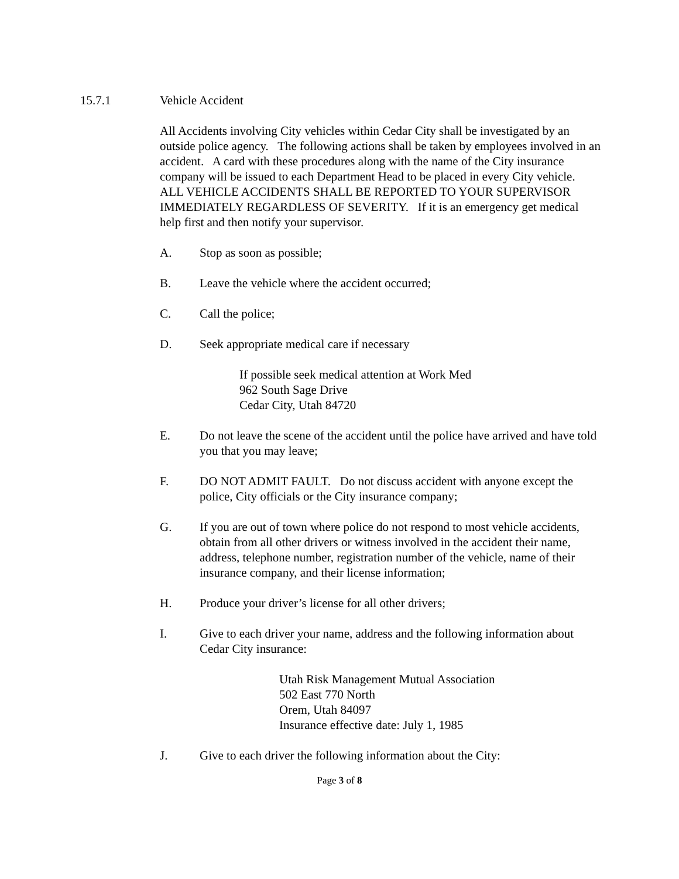15.7.1 Vehicle Accident
All Accidents involving City vehicles within Cedar City shall be investigated by an outside police agency. The following actions shall be taken by employees involved in an accident. A card with these procedures along with the name of the City insurance company will be issued to each Department Head to be placed in every City vehicle. ALL VEHICLE ACCIDENTS SHALL BE REPORTED TO YOUR SUPERVISOR IMMEDIATELY REGARDLESS OF SEVERITY. If it is an emergency get medical help first and then notify your supervisor.
A. Stop as soon as possible;
B. Leave the vehicle where the accident occurred;
C. Call the police;
D. Seek appropriate medical care if necessary
If possible seek medical attention at Work Med
962 South Sage Drive
Cedar City, Utah 84720
E. Do not leave the scene of the accident until the police have arrived and have told you that you may leave;
F. DO NOT ADMIT FAULT. Do not discuss accident with anyone except the police, City officials or the City insurance company;
G. If you are out of town where police do not respond to most vehicle accidents, obtain from all other drivers or witness involved in the accident their name, address, telephone number, registration number of the vehicle, name of their insurance company, and their license information;
H. Produce your driver’s license for all other drivers;
I. Give to each driver your name, address and the following information about Cedar City insurance:
Utah Risk Management Mutual Association
502 East 770 North
Orem, Utah 84097
Insurance effective date: July 1, 1985
J. Give to each driver the following information about the City:
Page 3 of 8